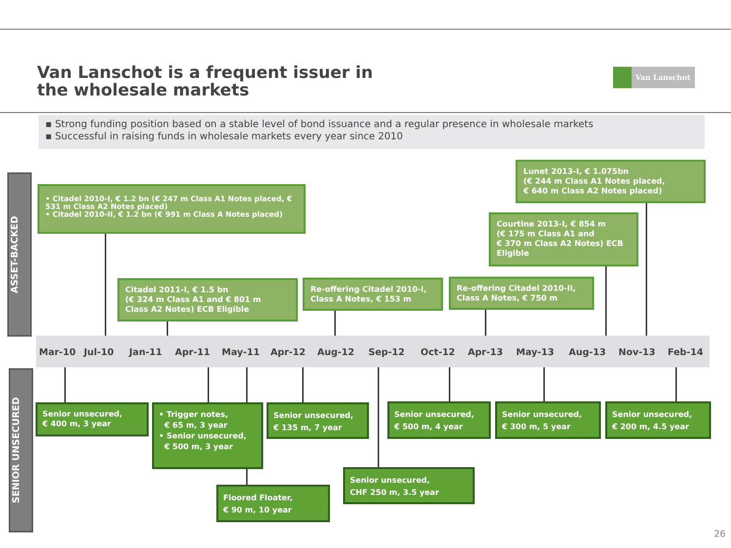Van Lanschot is a frequent issuer in
the wholesale markets
Van Lanschot
▪ Strong funding position based on a stable level of bond issuance and a regular presence in wholesale markets
▪ Successful in raising funds in wholesale markets every year since 2010
ASSET-BACKED
SENIOR UNSECURED
• Citadel 2010-I, € 1.2 bn (€ 247 m Class A1 Notes placed, € 531 m Class A2 Notes placed)
• Citadel 2010-II, € 1.2 bn (€ 991 m Class A Notes placed)
Lunet 2013-I, € 1.075bn
(€ 244 m Class A1 Notes placed,
€ 640 m Class A2 Notes placed)
Courtine 2013-I, € 854 m
(€ 175 m Class A1 and
€ 370 m Class A2 Notes) ECB Eligible
Citadel 2011-I, € 1.5 bn
(€ 324 m Class A1 and € 801 m
Class A2 Notes) ECB Eligible
Re-offering Citadel 2010-I, Class A Notes, € 153 m
Re-offering Citadel 2010-II, Class A Notes, € 750 m
Mar-10 Jul-10 Jan-11 Apr-11 May-11 Apr-12 Aug-12 Sep-12 Oct-12 Apr-13 May-13 Aug-13 Nov-13 Feb-14
Senior unsecured,
€ 400 m, 3 year
• Trigger notes,
€ 65 m, 3 year
• Senior unsecured,
€ 500 m, 3 year
Senior unsecured,
€ 135 m, 7 year
Senior unsecured,
€ 500 m, 4 year
Senior unsecured,
€ 300 m, 5 year
Senior unsecured,
€ 200 m, 4.5 year
Senior unsecured,
CHF 250 m, 3.5 year
Floored Floater,
€ 90 m, 10 year
26